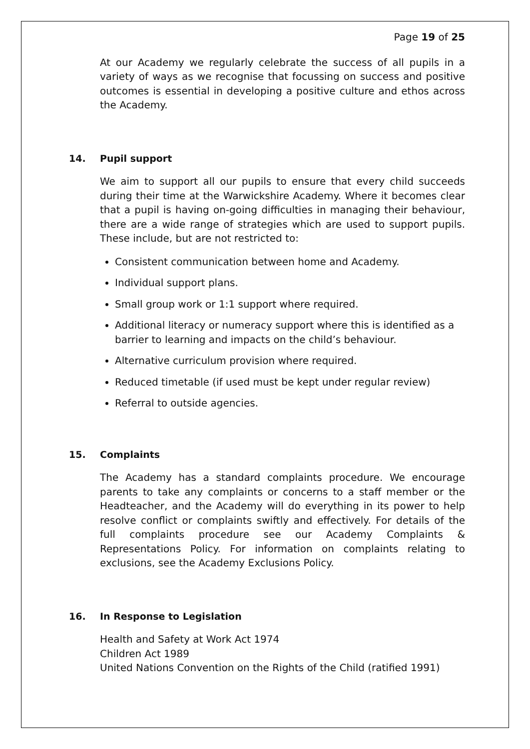Page 19 of 25
At our Academy we regularly celebrate the success of all pupils in a variety of ways as we recognise that focussing on success and positive outcomes is essential in developing a positive culture and ethos across the Academy.
14. Pupil support
We aim to support all our pupils to ensure that every child succeeds during their time at the Warwickshire Academy. Where it becomes clear that a pupil is having on-going difficulties in managing their behaviour, there are a wide range of strategies which are used to support pupils. These include, but are not restricted to:
Consistent communication between home and Academy.
Individual support plans.
Small group work or 1:1 support where required.
Additional literacy or numeracy support where this is identified as a barrier to learning and impacts on the child’s behaviour.
Alternative curriculum provision where required.
Reduced timetable (if used must be kept under regular review)
Referral to outside agencies.
15. Complaints
The Academy has a standard complaints procedure. We encourage parents to take any complaints or concerns to a staff member or the Headteacher, and the Academy will do everything in its power to help resolve conflict or complaints swiftly and effectively. For details of the full complaints procedure see our Academy Complaints & Representations Policy. For information on complaints relating to exclusions, see the Academy Exclusions Policy.
16. In Response to Legislation
Health and Safety at Work Act 1974
Children Act 1989
United Nations Convention on the Rights of the Child (ratified 1991)